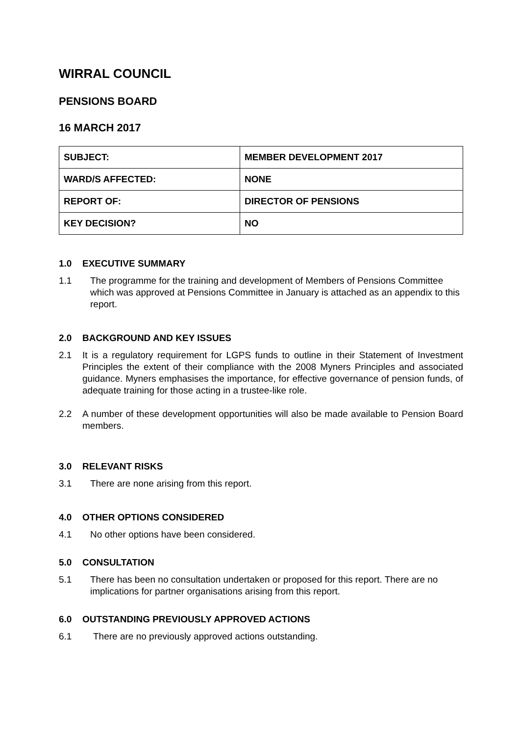WIRRAL COUNCIL
PENSIONS BOARD
16 MARCH 2017
| SUBJECT: | MEMBER DEVELOPMENT 2017 |
| WARD/S AFFECTED: | NONE |
| REPORT OF: | DIRECTOR OF PENSIONS |
| KEY DECISION? | NO |
1.0 EXECUTIVE SUMMARY
1.1 The programme for the training and development of Members of Pensions Committee which was approved at Pensions Committee in January is attached as an appendix to this report.
2.0 BACKGROUND AND KEY ISSUES
2.1 It is a regulatory requirement for LGPS funds to outline in their Statement of Investment Principles the extent of their compliance with the 2008 Myners Principles and associated guidance. Myners emphasises the importance, for effective governance of pension funds, of adequate training for those acting in a trustee-like role.
2.2 A number of these development opportunities will also be made available to Pension Board members.
3.0 RELEVANT RISKS
3.1 There are none arising from this report.
4.0 OTHER OPTIONS CONSIDERED
4.1 No other options have been considered.
5.0 CONSULTATION
5.1 There has been no consultation undertaken or proposed for this report. There are no implications for partner organisations arising from this report.
6.0 OUTSTANDING PREVIOUSLY APPROVED ACTIONS
6.1 There are no previously approved actions outstanding.